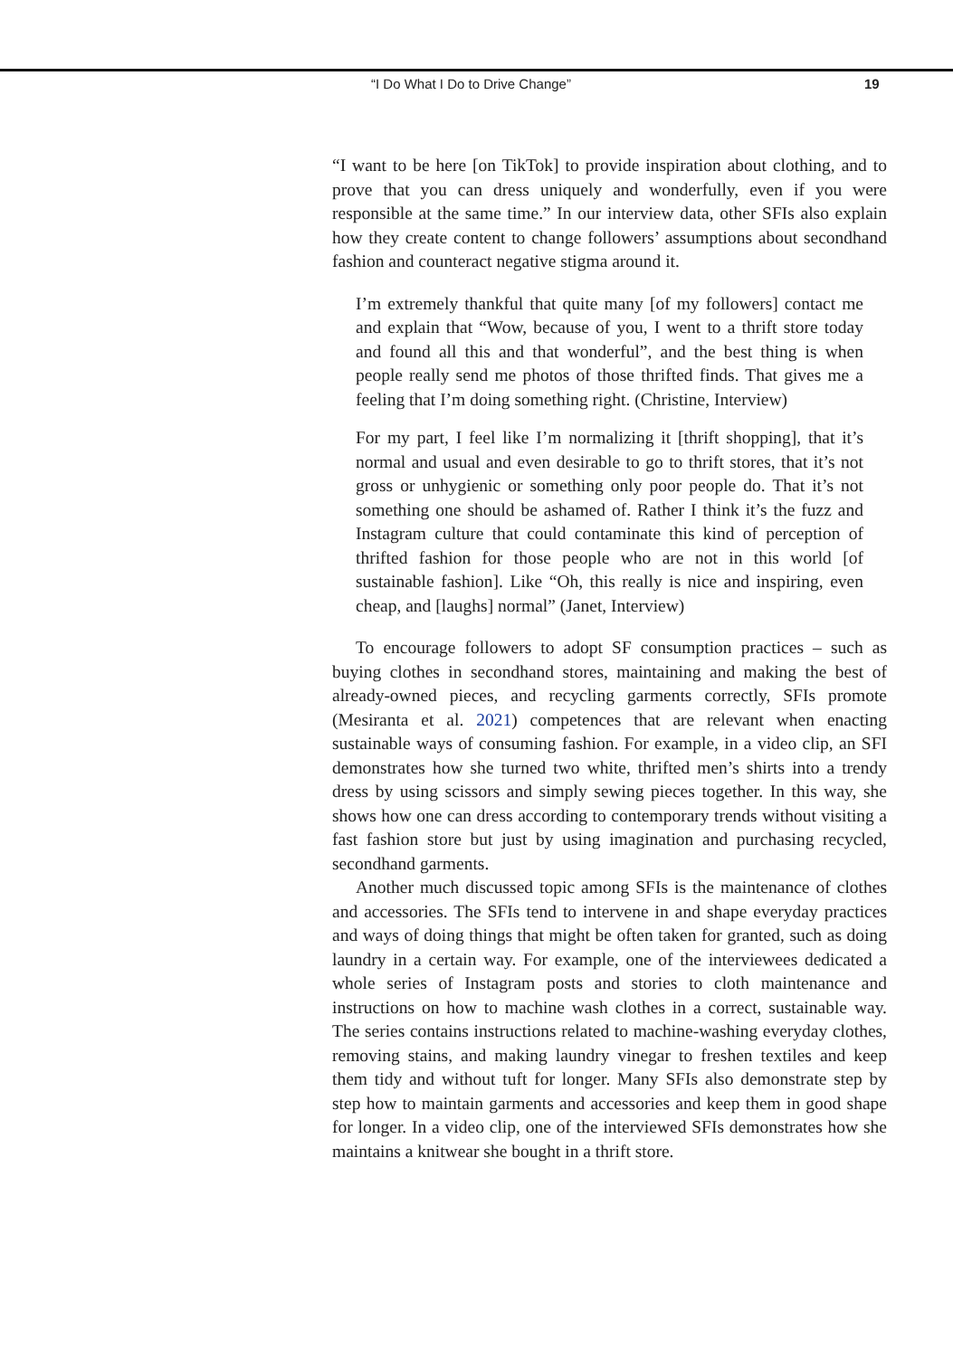“I Do What I Do to Drive Change” 19
“I want to be here [on TikTok] to provide inspiration about clothing, and to prove that you can dress uniquely and wonderfully, even if you were responsible at the same time.” In our interview data, other SFIs also explain how they create content to change followers’ assumptions about secondhand fashion and counteract negative stigma around it.
I’m extremely thankful that quite many [of my followers] contact me and explain that “Wow, because of you, I went to a thrift store today and found all this and that wonderful”, and the best thing is when people really send me photos of those thrifted finds. That gives me a feeling that I’m doing something right. (Christine, Interview)
For my part, I feel like I’m normalizing it [thrift shopping], that it’s normal and usual and even desirable to go to thrift stores, that it’s not gross or unhygienic or something only poor people do. That it’s not something one should be ashamed of. Rather I think it’s the fuzz and Instagram culture that could contaminate this kind of perception of thrifted fashion for those people who are not in this world [of sustainable fashion]. Like “Oh, this really is nice and inspiring, even cheap, and [laughs] normal” (Janet, Interview)
To encourage followers to adopt SF consumption practices – such as buying clothes in secondhand stores, maintaining and making the best of already-owned pieces, and recycling garments correctly, SFIs promote (Mesiranta et al. 2021) competences that are relevant when enacting sustainable ways of consuming fashion. For example, in a video clip, an SFI demonstrates how she turned two white, thrifted men’s shirts into a trendy dress by using scissors and simply sewing pieces together. In this way, she shows how one can dress according to contemporary trends without visiting a fast fashion store but just by using imagination and purchasing recycled, secondhand garments.
Another much discussed topic among SFIs is the maintenance of clothes and accessories. The SFIs tend to intervene in and shape everyday practices and ways of doing things that might be often taken for granted, such as doing laundry in a certain way. For example, one of the interviewees dedicated a whole series of Instagram posts and stories to cloth maintenance and instructions on how to machine wash clothes in a correct, sustainable way. The series contains instructions related to machine-washing everyday clothes, removing stains, and making laundry vinegar to freshen textiles and keep them tidy and without tuft for longer. Many SFIs also demonstrate step by step how to maintain garments and accessories and keep them in good shape for longer. In a video clip, one of the interviewed SFIs demonstrates how she maintains a knitwear she bought in a thrift store.